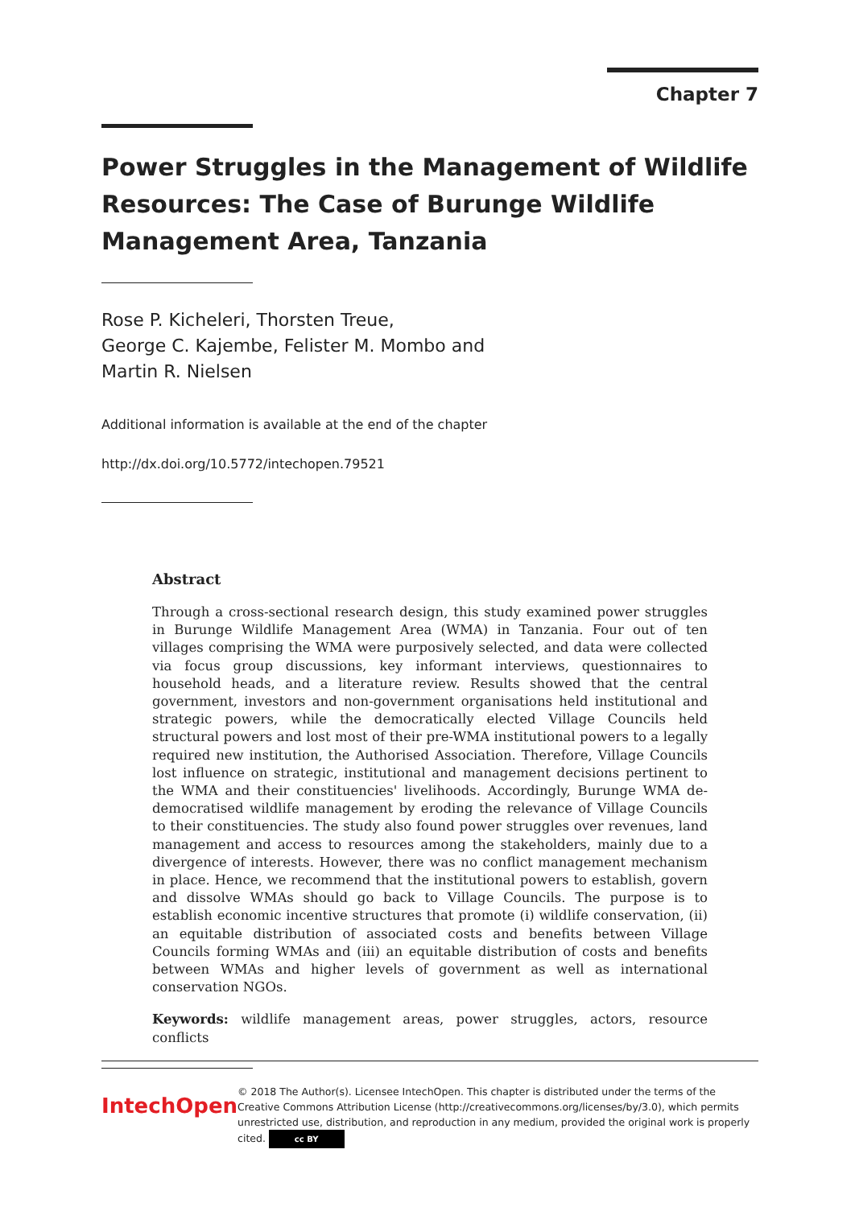Chapter 7
Power Struggles in the Management of Wildlife Resources: The Case of Burunge Wildlife Management Area, Tanzania
Rose P. Kicheleri, Thorsten Treue,
George C. Kajembe, Felister M. Mombo and
Martin R. Nielsen
Additional information is available at the end of the chapter
http://dx.doi.org/10.5772/intechopen.79521
Abstract
Through a cross-sectional research design, this study examined power struggles in Burunge Wildlife Management Area (WMA) in Tanzania. Four out of ten villages comprising the WMA were purposively selected, and data were collected via focus group discussions, key informant interviews, questionnaires to household heads, and a literature review. Results showed that the central government, investors and non-government organisations held institutional and strategic powers, while the democratically elected Village Councils held structural powers and lost most of their pre-WMA institutional powers to a legally required new institution, the Authorised Association. Therefore, Village Councils lost influence on strategic, institutional and management decisions pertinent to the WMA and their constituencies' livelihoods. Accordingly, Burunge WMA de-democratised wildlife management by eroding the relevance of Village Councils to their constituencies. The study also found power struggles over revenues, land management and access to resources among the stakeholders, mainly due to a divergence of interests. However, there was no conflict management mechanism in place. Hence, we recommend that the institutional powers to establish, govern and dissolve WMAs should go back to Village Councils. The purpose is to establish economic incentive structures that promote (i) wildlife conservation, (ii) an equitable distribution of associated costs and benefits between Village Councils forming WMAs and (iii) an equitable distribution of costs and benefits between WMAs and higher levels of government as well as international conservation NGOs.
Keywords: wildlife management areas, power struggles, actors, resource conflicts
IntechOpen
© 2018 The Author(s). Licensee IntechOpen. This chapter is distributed under the terms of the Creative Commons Attribution License (http://creativecommons.org/licenses/by/3.0), which permits unrestricted use, distribution, and reproduction in any medium, provided the original work is properly cited. cc BY